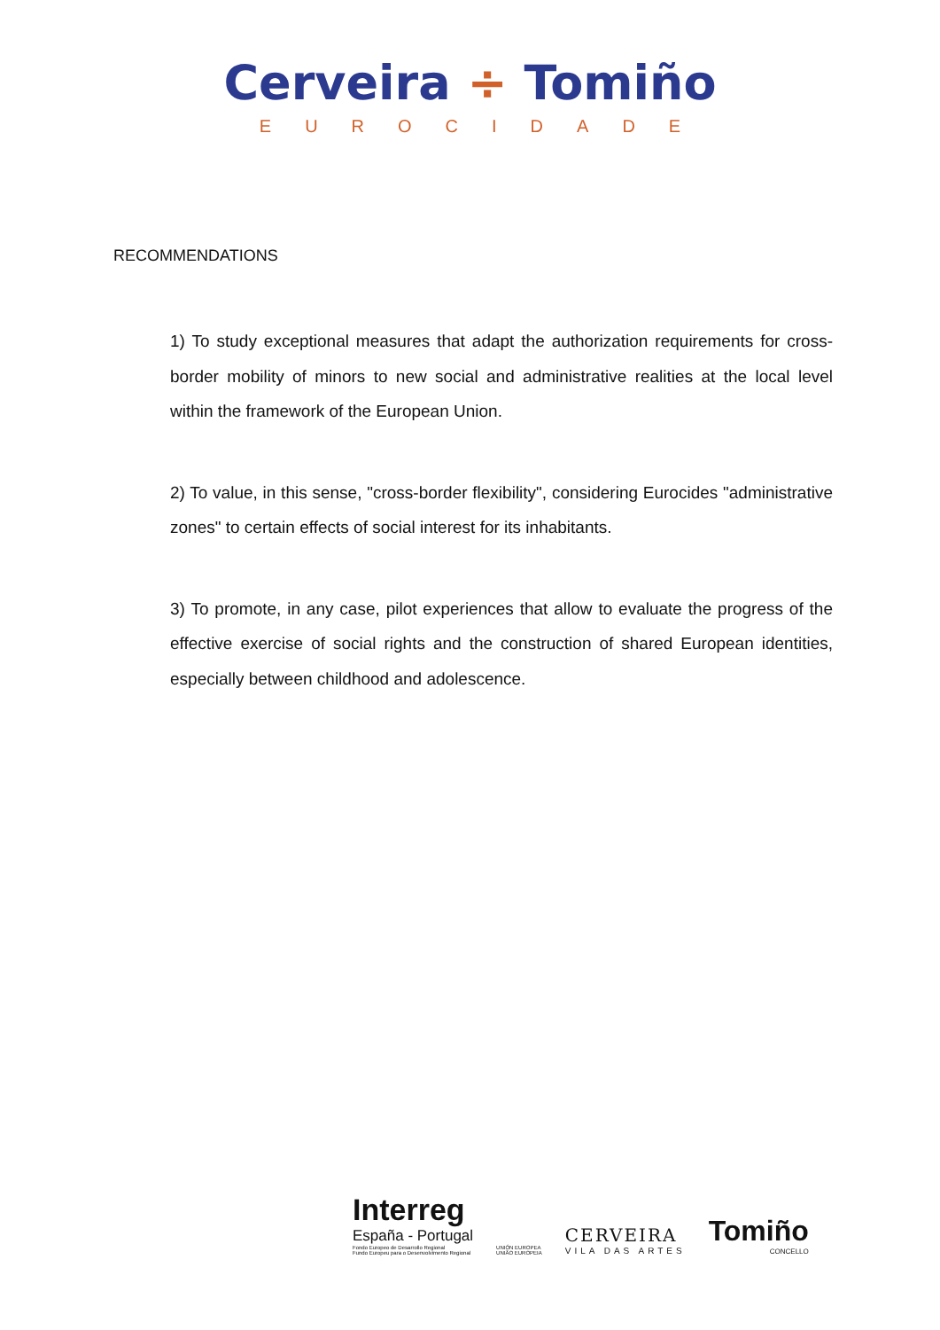Cerveira ÷ Tomiño
EUROCIDADE
RECOMMENDATIONS
1) To study exceptional measures that adapt the authorization requirements for cross-border mobility of minors to new social and administrative realities at the local level within the framework of the European Union.
2) To value, in this sense, "cross-border flexibility", considering Eurocides "administrative zones" to certain effects of social interest for its inhabitants.
3) To promote, in any case, pilot experiences that allow to evaluate the progress of the effective exercise of social rights and the construction of shared European identities, especially between childhood and adolescence.
Interreg
España - Portugal
Fondo Europeo de Desarrollo Regional
Fundo Europeu para o Desenvolvimento Regional
UNIÓN EUROPEA
UNIÃO EUROPEIA
CERVEIRA
VILA DAS ARTES
Tomiño
CONCELLO